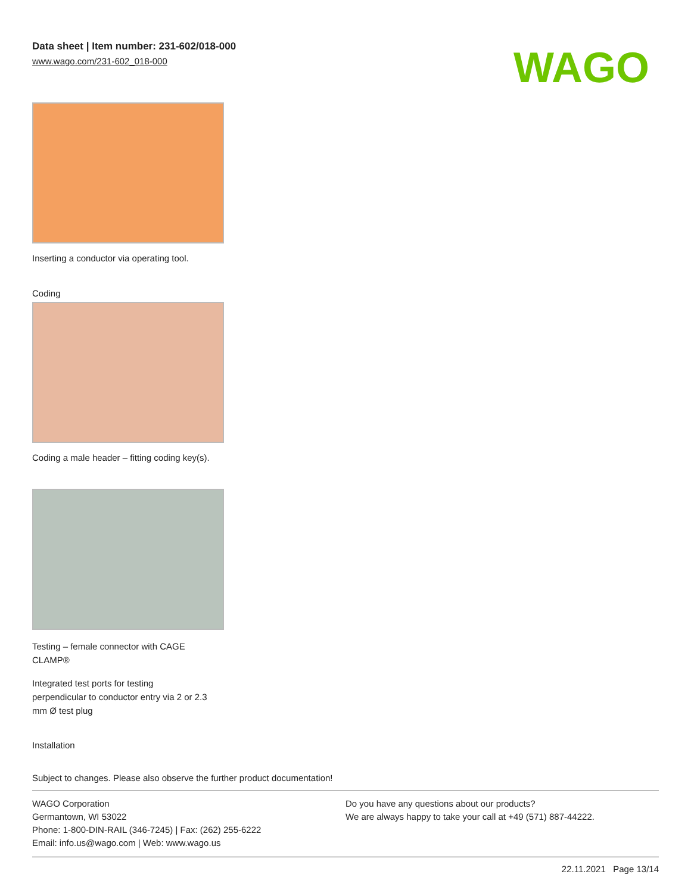Data sheet | Item number: 231-602/018-000
www.wago.com/231-602_018-000
WAGO
Inserting a conductor via operating tool.
Coding
Coding a male header – fitting coding key(s).
Testing – female connector with CAGE
CLAMP®
Integrated test ports for testing
perpendicular to conductor entry via 2 or 2.3
mm Ø test plug
Installation
Subject to changes. Please also observe the further product documentation!
WAGO Corporation
Germantown, WI 53022
Phone: 1-800-DIN-RAIL (346-7245) | Fax: (262) 255-6222
Email: info.us@wago.com | Web: www.wago.us
Do you have any questions about our products?
We are always happy to take your call at +49 (571) 887-44222.
22.11.2021 Page 13/14